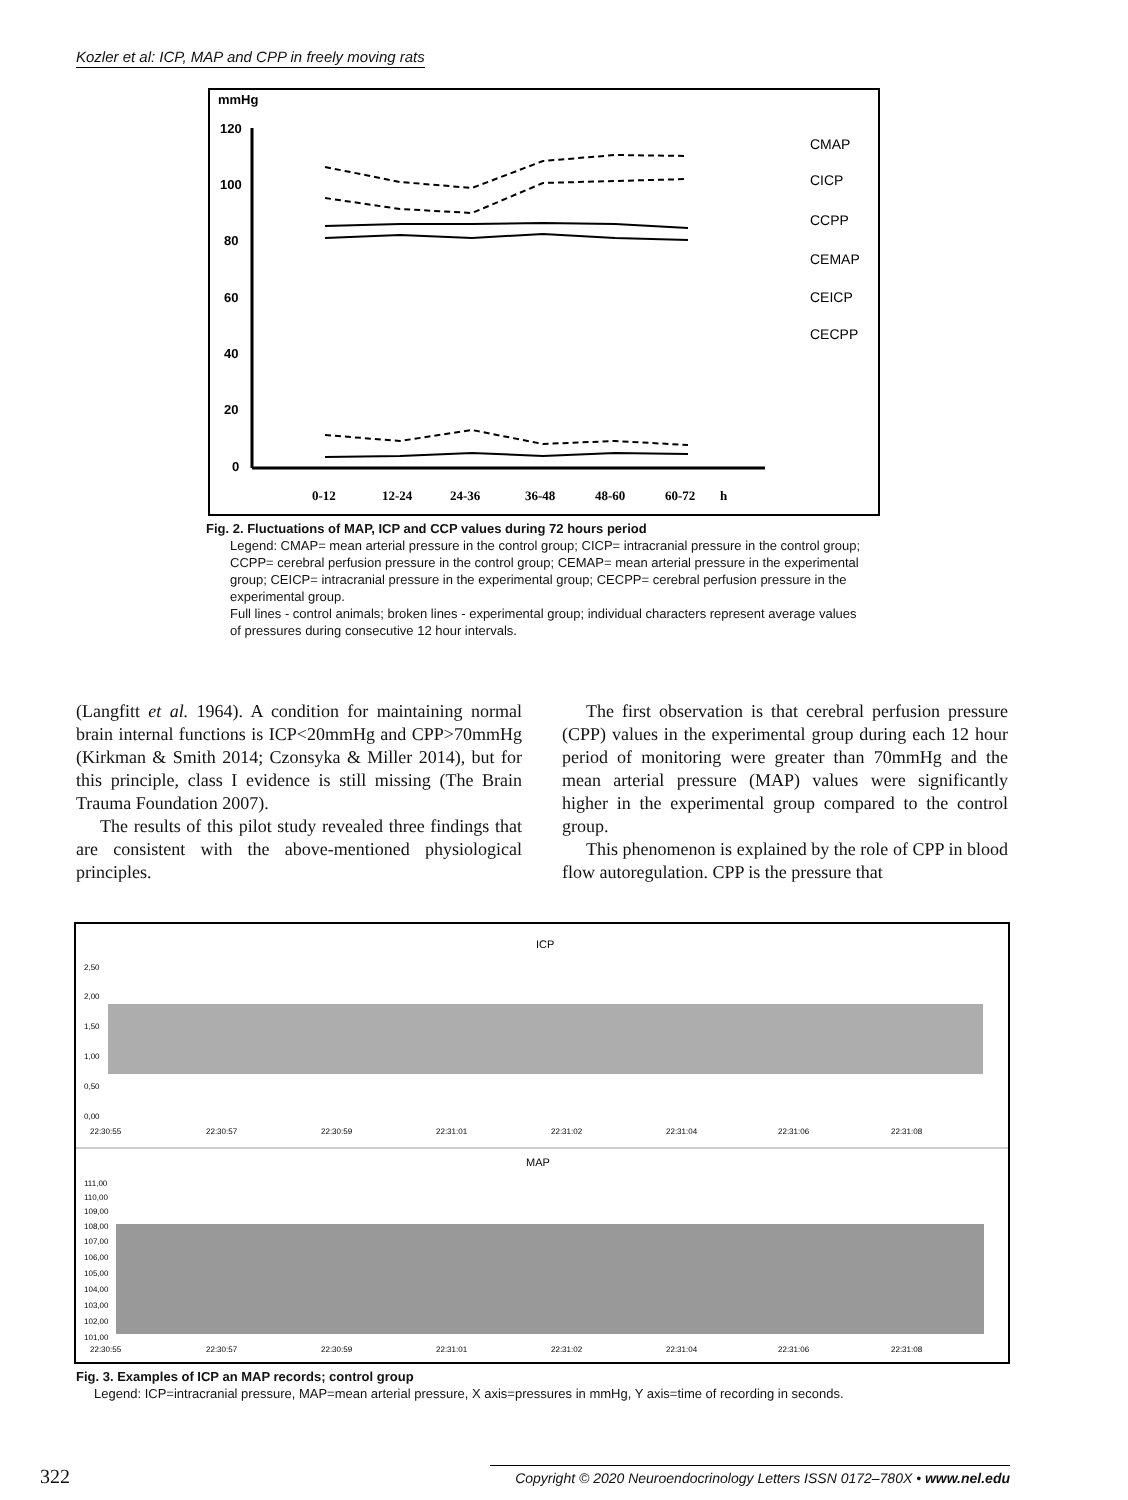Kozler et al: ICP, MAP and CPP in freely moving rats
mmHg
120
100
80
60
40
20
0
0-12
12-24
24-36
36-48
48-60
60-72
h
CMAP
CICP
CCPP
CEMAP
CEICP
CECPP
Fig. 2. Fluctuations of MAP, ICP and CCP values during 72 hours period
Legend: CMAP= mean arterial pressure in the control group; CICP= intracranial pressure in the control group; CCPP= cerebral perfusion pressure in the control group; CEMAP= mean arterial pressure in the experimental group; CEICP= intracranial pressure in the experimental group; CECPP= cerebral perfusion pressure in the experimental group.
Full lines - control animals; broken lines - experimental group; individual characters represent average values of pressures during consecutive 12 hour intervals.
(Langfitt et al. 1964). A condition for maintaining normal brain internal functions is ICP<20mmHg and CPP>70mmHg (Kirkman & Smith 2014; Czonsyka & Miller 2014), but for this principle, class I evidence is still missing (The Brain Trauma Foundation 2007).
The results of this pilot study revealed three findings that are consistent with the above-mentioned physiological principles.
The first observation is that cerebral perfusion pressure (CPP) values in the experimental group during each 12 hour period of monitoring were greater than 70mmHg and the mean arterial pressure (MAP) values were significantly higher in the experimental group compared to the control group.
This phenomenon is explained by the role of CPP in blood flow autoregulation. CPP is the pressure that
ICP
2,50
2,00
1,50
1,00
0,50
0,00
22:30:55
22:30:57
22:30:59
22:31:01
22:31:02
22:31:04
22:31:06
22:31:08
MAP
111,00
110,00
109,00
108,00
107,00
106,00
105,00
104,00
103,00
102,00
101,00
22:30:55
22:30:57
22:30:59
22:31:01
22:31:02
22:31:04
22:31:06
22:31:08
Fig. 3. Examples of ICP an MAP records; control group
Legend: ICP=intracranial pressure, MAP=mean arterial pressure, X axis=pressures in mmHg, Y axis=time of recording in seconds.
322 Copyright © 2020 Neuroendocrinology Letters ISSN 0172–780X • www.nel.edu